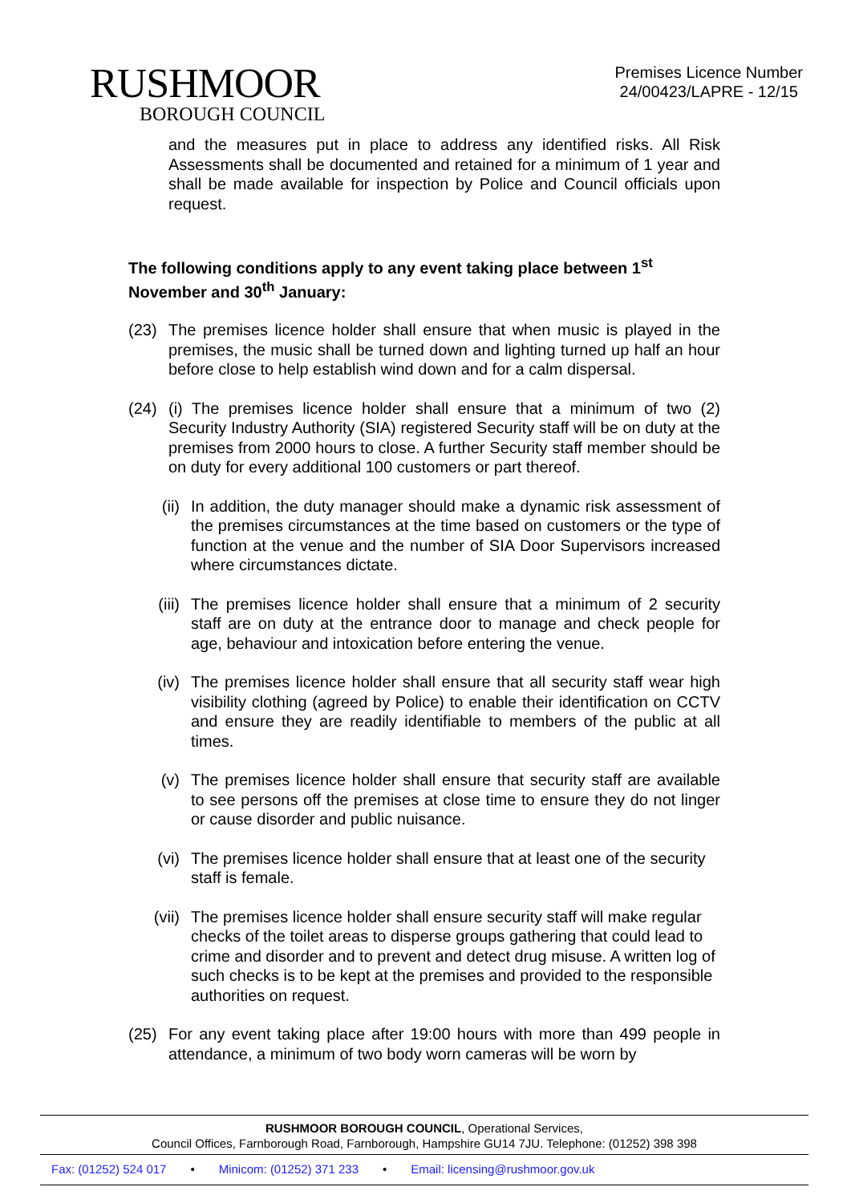RUSHMOOR
BOROUGH COUNCIL
Premises Licence Number
24/00423/LAPRE - 12/15
and the measures put in place to address any identified risks. All Risk Assessments shall be documented and retained for a minimum of 1 year and shall be made available for inspection by Police and Council officials upon request.
The following conditions apply to any event taking place between 1<sup>st</sup> November and 30<sup>th</sup> January:
(23) The premises licence holder shall ensure that when music is played in the premises, the music shall be turned down and lighting turned up half an hour before close to help establish wind down and for a calm dispersal.
(24) (i) The premises licence holder shall ensure that a minimum of two (2) Security Industry Authority (SIA) registered Security staff will be on duty at the premises from 2000 hours to close. A further Security staff member should be on duty for every additional 100 customers or part thereof.
(ii) In addition, the duty manager should make a dynamic risk assessment of the premises circumstances at the time based on customers or the type of function at the venue and the number of SIA Door Supervisors increased where circumstances dictate.
(iii) The premises licence holder shall ensure that a minimum of 2 security staff are on duty at the entrance door to manage and check people for age, behaviour and intoxication before entering the venue.
(iv) The premises licence holder shall ensure that all security staff wear high visibility clothing (agreed by Police) to enable their identification on CCTV and ensure they are readily identifiable to members of the public at all times.
(v) The premises licence holder shall ensure that security staff are available to see persons off the premises at close time to ensure they do not linger or cause disorder and public nuisance.
(vi) The premises licence holder shall ensure that at least one of the security staff is female.
(vii) The premises licence holder shall ensure security staff will make regular checks of the toilet areas to disperse groups gathering that could lead to crime and disorder and to prevent and detect drug misuse. A written log of such checks is to be kept at the premises and provided to the responsible authorities on request.
(25) For any event taking place after 19:00 hours with more than 499 people in attendance, a minimum of two body worn cameras will be worn by
RUSHMOOR BOROUGH COUNCIL, Operational Services,
Council Offices, Farnborough Road, Farnborough, Hampshire GU14 7JU. Telephone: (01252) 398 398
Fax: (01252) 524 017 • Minicom: (01252) 371 233 • Email: licensing@rushmoor.gov.uk